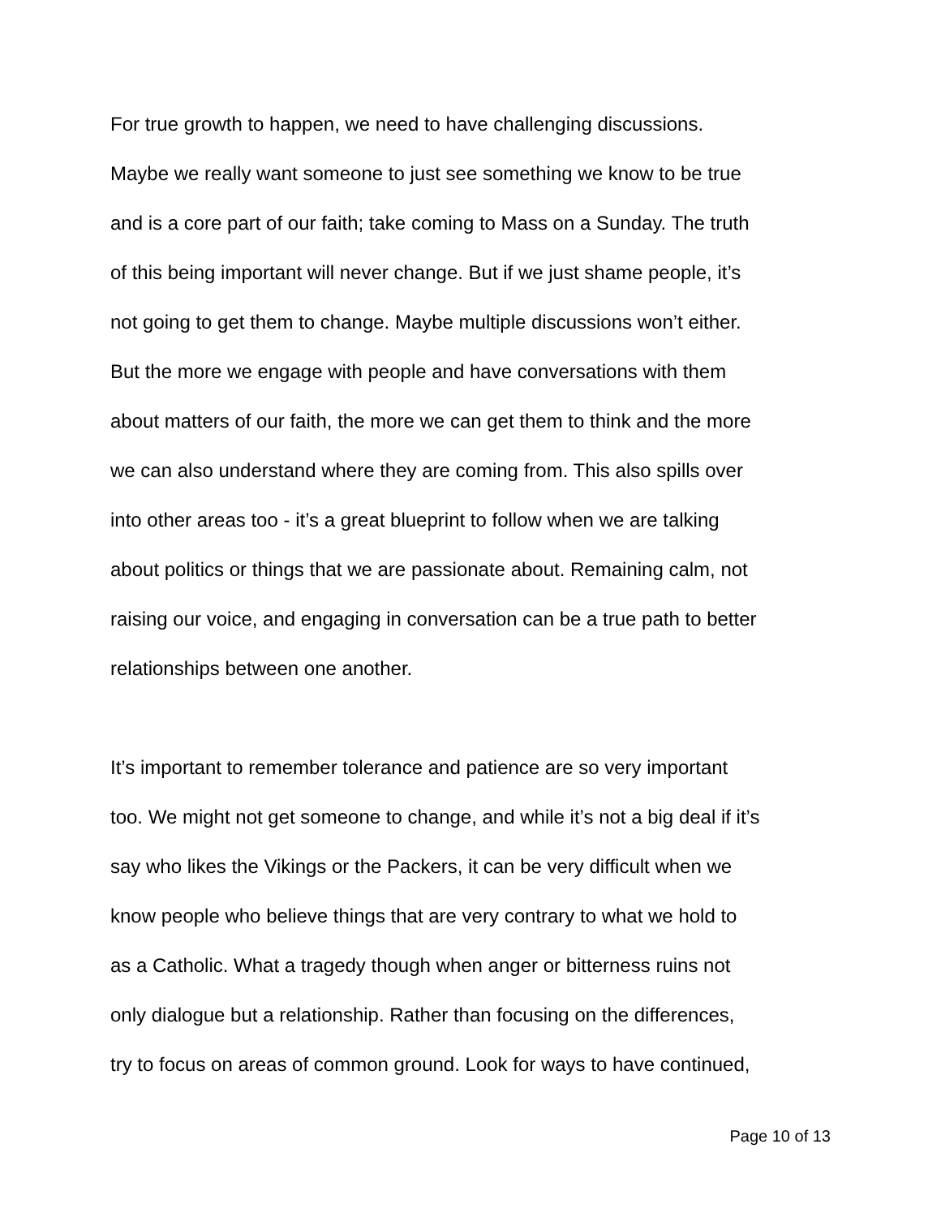For true growth to happen, we need to have challenging discussions.
Maybe we really want someone to just see something we know to be true
and is a core part of our faith; take coming to Mass on a Sunday. The truth
of this being important will never change. But if we just shame people, it’s
not going to get them to change. Maybe multiple discussions won’t either.
But the more we engage with people and have conversations with them
about matters of our faith, the more we can get them to think and the more
we can also understand where they are coming from. This also spills over
into other areas too - it’s a great blueprint to follow when we are talking
about politics or things that we are passionate about. Remaining calm, not
raising our voice, and engaging in conversation can be a true path to better
relationships between one another.
It’s important to remember tolerance and patience are so very important
too. We might not get someone to change, and while it’s not a big deal if it’s
say who likes the Vikings or the Packers, it can be very difficult when we
know people who believe things that are very contrary to what we hold to
as a Catholic. What a tragedy though when anger or bitterness ruins not
only dialogue but a relationship. Rather than focusing on the differences,
try to focus on areas of common ground. Look for ways to have continued,
Page 10 of 13